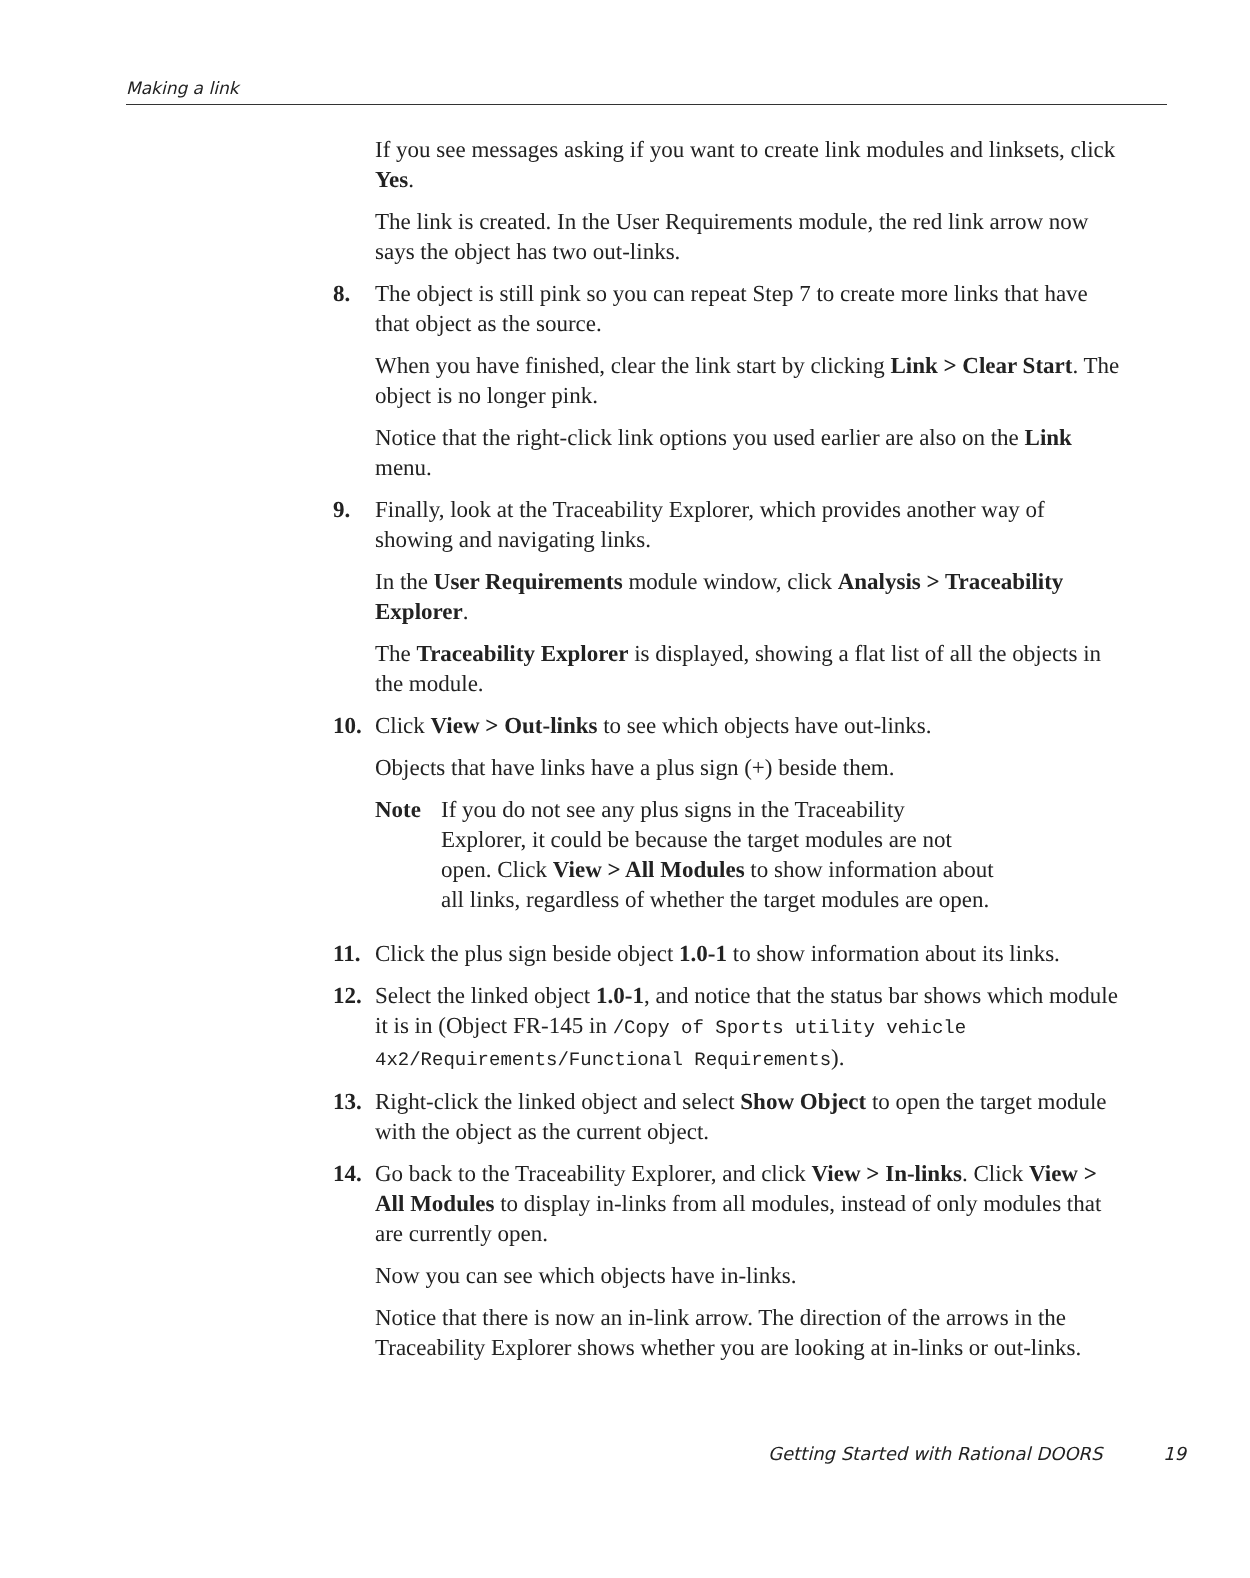Making a link
If you see messages asking if you want to create link modules and linksets, click Yes.
The link is created. In the User Requirements module, the red link arrow now says the object has two out-links.
8. The object is still pink so you can repeat Step 7 to create more links that have that object as the source.
When you have finished, clear the link start by clicking Link > Clear Start. The object is no longer pink.
Notice that the right-click link options you used earlier are also on the Link menu.
9. Finally, look at the Traceability Explorer, which provides another way of showing and navigating links.
In the User Requirements module window, click Analysis > Traceability Explorer.
The Traceability Explorer is displayed, showing a flat list of all the objects in the module.
10. Click View > Out-links to see which objects have out-links.
Objects that have links have a plus sign (+) beside them.
Note If you do not see any plus signs in the Traceability Explorer, it could be because the target modules are not open. Click View > All Modules to show information about all links, regardless of whether the target modules are open.
11. Click the plus sign beside object 1.0-1 to show information about its links.
12. Select the linked object 1.0-1, and notice that the status bar shows which module it is in (Object FR-145 in /Copy of Sports utility vehicle 4x2/Requirements/Functional Requirements).
13. Right-click the linked object and select Show Object to open the target module with the object as the current object.
14. Go back to the Traceability Explorer, and click View > In-links. Click View > All Modules to display in-links from all modules, instead of only modules that are currently open.
Now you can see which objects have in-links.
Notice that there is now an in-link arrow. The direction of the arrows in the Traceability Explorer shows whether you are looking at in-links or out-links.
Getting Started with Rational DOORS 19